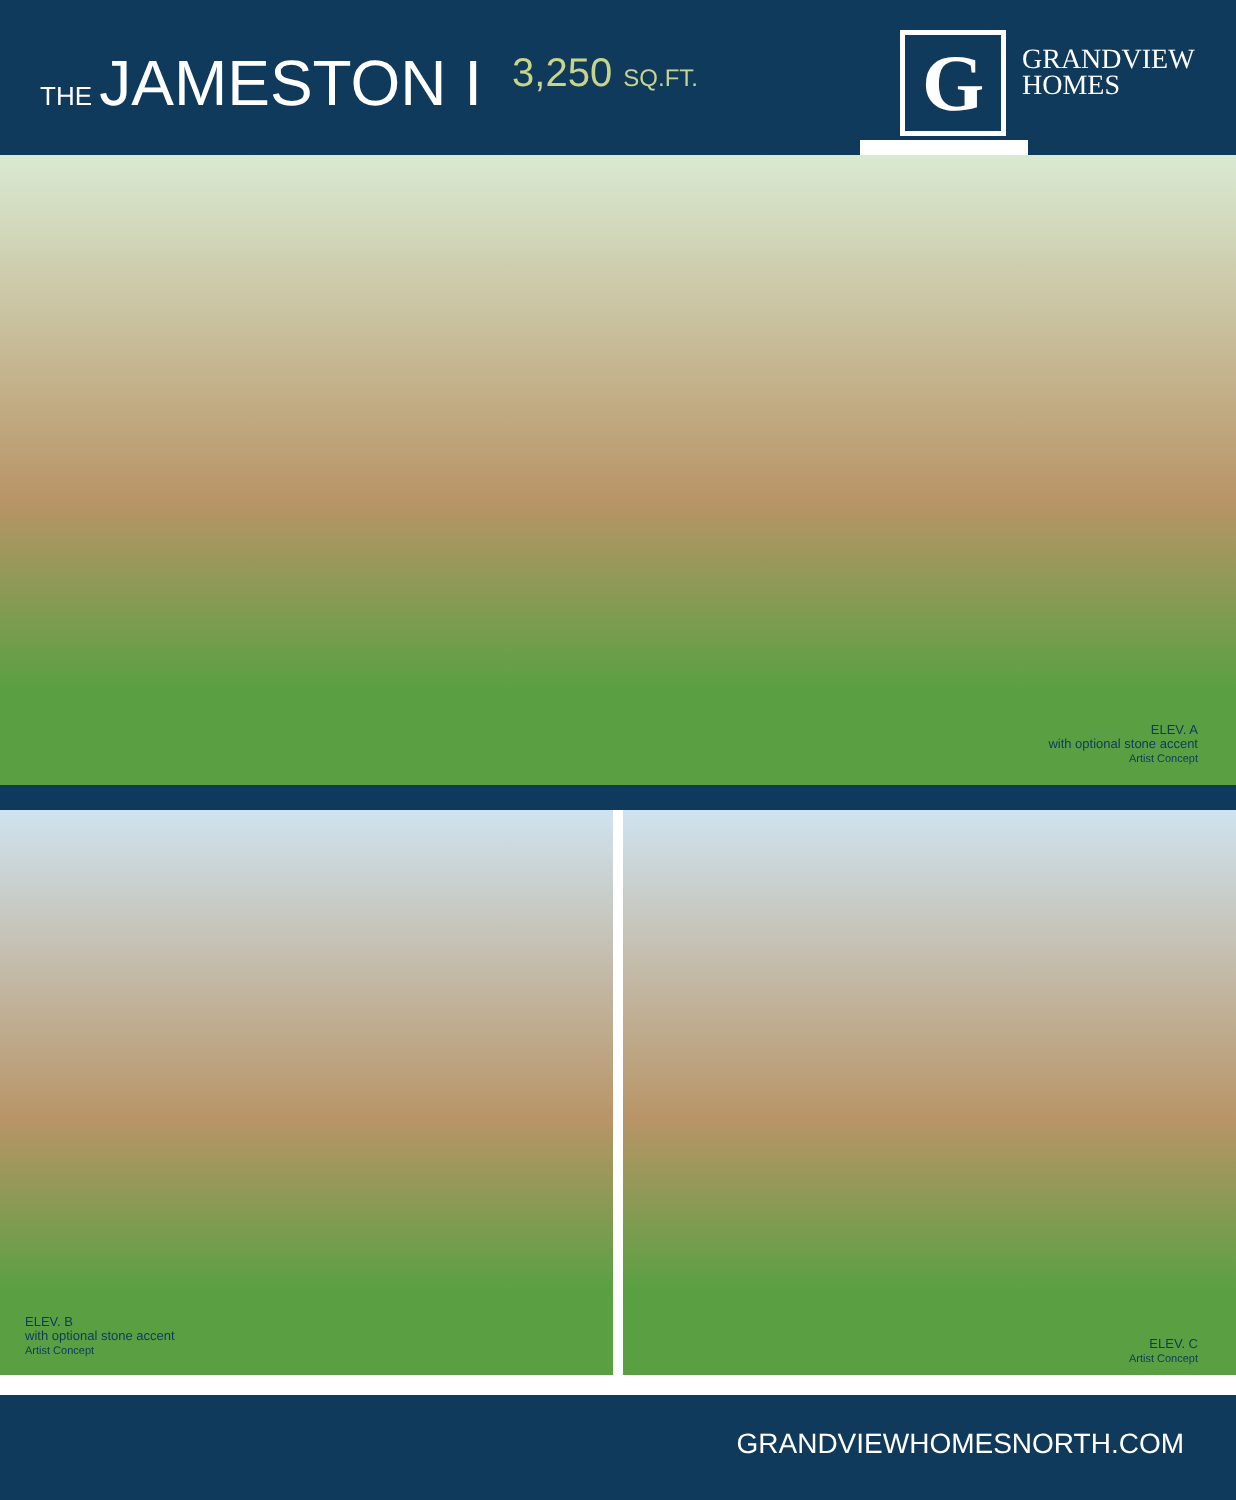THE JAMESTON I
3,250 SQ.FT.
G
GRANDVIEW
HOMES
ELEV. A
with optional stone accent
Artist Concept
ELEV. B
with optional stone accent
Artist Concept
ELEV. C
Artist Concept
GRANDVIEWHOMESNORTH.COM